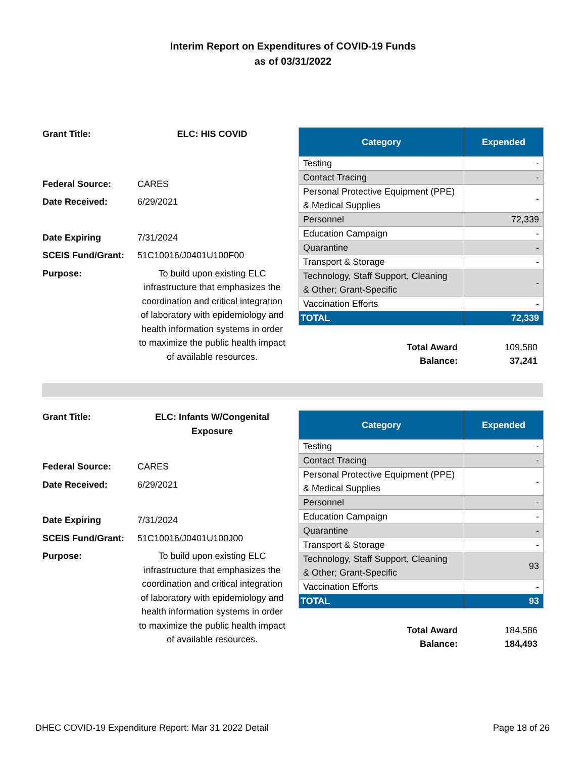Interim Report on Expenditures of COVID-19 Funds
as of 03/31/2022
Grant Title: ELC: HIS COVID Federal Source: CARES Date Received: 6/29/2021 Date Expiring 7/31/2024 SCEIS Fund/Grant: 51C10016/J0401U100F00 Purpose: To build upon existing ELC infrastructure that emphasizes the coordination and critical integration of laboratory with epidemiology and health information systems in order to maximize the public health impact of available resources.
| Category | Expended |
| --- | --- |
| Testing | - |
| Contact Tracing | - |
| Personal Protective Equipment (PPE) & Medical Supplies | - |
| Personnel | 72,339 |
| Education Campaign | - |
| Quarantine | - |
| Transport & Storage | - |
| Technology, Staff Support, Cleaning & Other; Grant-Specific | - |
| Vaccination Efforts | - |
| TOTAL | 72,339 |
Total Award 109,580 Balance: 37,241
Grant Title: ELC: Infants W/Congenital Exposure Federal Source: CARES Date Received: 6/29/2021 Date Expiring 7/31/2024 SCEIS Fund/Grant: 51C10016/J0401U100J00 Purpose: To build upon existing ELC infrastructure that emphasizes the coordination and critical integration of laboratory with epidemiology and health information systems in order to maximize the public health impact of available resources.
| Category | Expended |
| --- | --- |
| Testing | - |
| Contact Tracing | - |
| Personal Protective Equipment (PPE) & Medical Supplies | - |
| Personnel | - |
| Education Campaign | - |
| Quarantine | - |
| Transport & Storage | - |
| Technology, Staff Support, Cleaning & Other; Grant-Specific | 93 |
| Vaccination Efforts | - |
| TOTAL | 93 |
Total Award 184,586 Balance: 184,493
DHEC COVID-19 Expenditure Report: Mar 31 2022 Detail Page 18 of 26